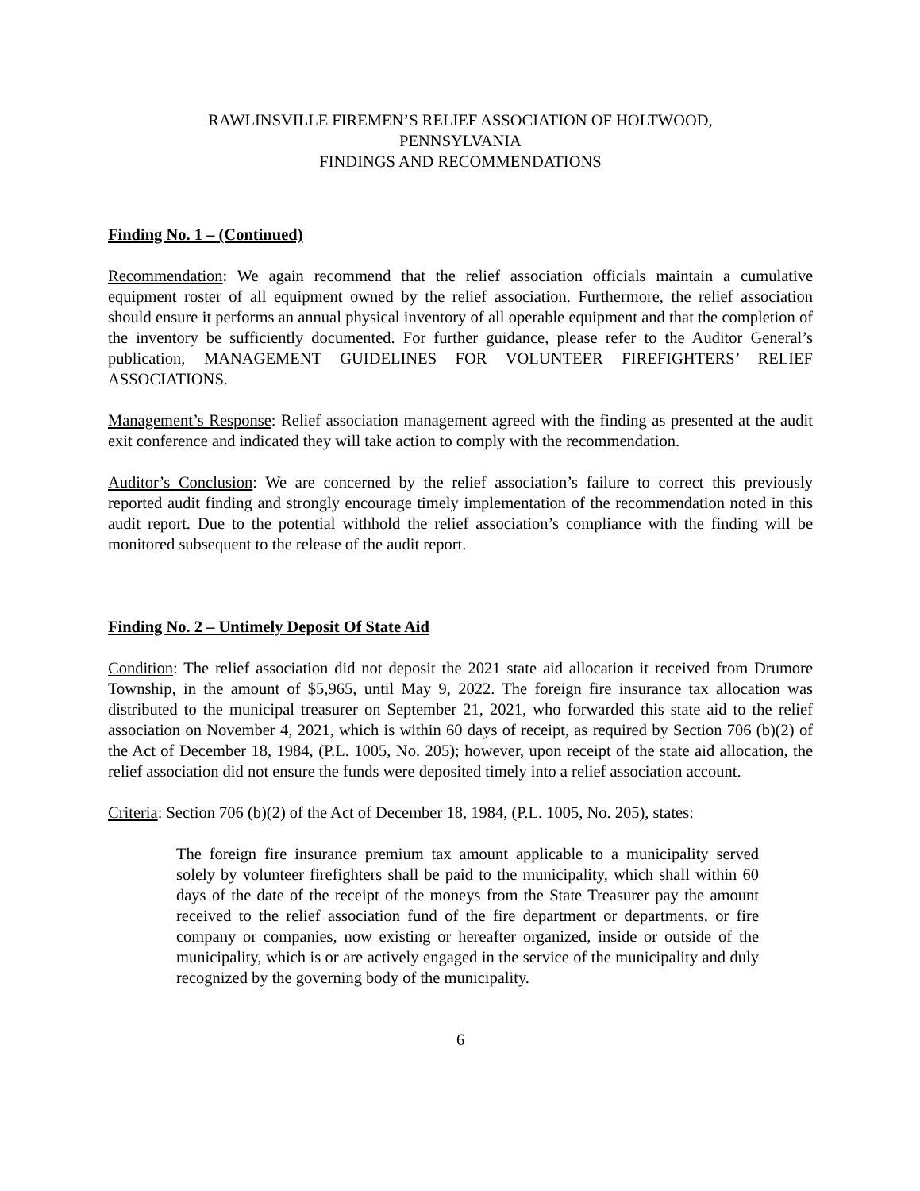RAWLINSVILLE FIREMEN’S RELIEF ASSOCIATION OF HOLTWOOD,
PENNSYLVANIA
FINDINGS AND RECOMMENDATIONS
Finding No. 1 – (Continued)
Recommendation: We again recommend that the relief association officials maintain a cumulative equipment roster of all equipment owned by the relief association. Furthermore, the relief association should ensure it performs an annual physical inventory of all operable equipment and that the completion of the inventory be sufficiently documented. For further guidance, please refer to the Auditor General’s publication, MANAGEMENT GUIDELINES FOR VOLUNTEER FIREFIGHTERS’ RELIEF ASSOCIATIONS.
Management’s Response: Relief association management agreed with the finding as presented at the audit exit conference and indicated they will take action to comply with the recommendation.
Auditor’s Conclusion: We are concerned by the relief association’s failure to correct this previously reported audit finding and strongly encourage timely implementation of the recommendation noted in this audit report. Due to the potential withhold the relief association’s compliance with the finding will be monitored subsequent to the release of the audit report.
Finding No. 2 – Untimely Deposit Of State Aid
Condition: The relief association did not deposit the 2021 state aid allocation it received from Drumore Township, in the amount of $5,965, until May 9, 2022. The foreign fire insurance tax allocation was distributed to the municipal treasurer on September 21, 2021, who forwarded this state aid to the relief association on November 4, 2021, which is within 60 days of receipt, as required by Section 706 (b)(2) of the Act of December 18, 1984, (P.L. 1005, No. 205); however, upon receipt of the state aid allocation, the relief association did not ensure the funds were deposited timely into a relief association account.
Criteria: Section 706 (b)(2) of the Act of December 18, 1984, (P.L. 1005, No. 205), states:
The foreign fire insurance premium tax amount applicable to a municipality served solely by volunteer firefighters shall be paid to the municipality, which shall within 60 days of the date of the receipt of the moneys from the State Treasurer pay the amount received to the relief association fund of the fire department or departments, or fire company or companies, now existing or hereafter organized, inside or outside of the municipality, which is or are actively engaged in the service of the municipality and duly recognized by the governing body of the municipality.
6